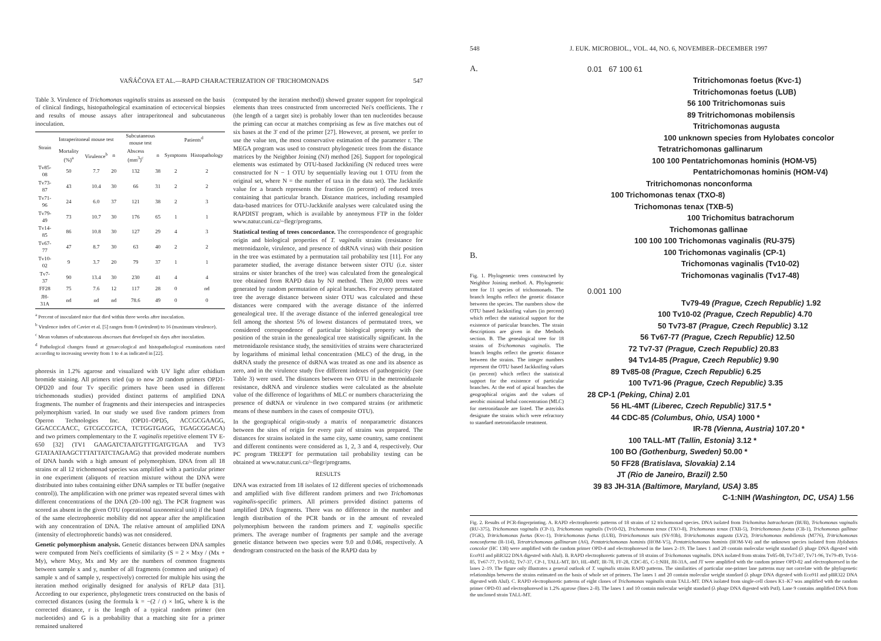VAŇÁČOVA ET AL.—RAPD CHARACTERIZATION OF TRICHOMONADS 547
Table 3. Virulence of Trichomonas vaginalis strains as assessed on the basis of clinical findings, histopathological examination of ectocervical biopsies and results of mouse assays after intraperitoneal and subcutaneous inoculation.
| Strain | Intraperitoneal mouse test | | | Subcutaneous mouse test | | Patients<sup>d</sup> | |
| --- | --- | --- | --- | --- | --- | --- | --- |
| | Mortality (%)<sup>a</sup> | Virulence<sup>b</sup> | n | Abscess (mm<sup>3</sup>)<sup>c</sup> | n | Symptoms | Histopathology |
| Tv85-08 | 50 | 7.7 | 20 | 132 | 38 | 2 | 2 |
| Tv73-87 | 43 | 10.4 | 30 | 66 | 31 | 2 | 2 |
| Tv71-96 | 24 | 6.0 | 37 | 121 | 38 | 2 | 3 |
| Tv79-49 | 73 | 10.7 | 30 | 176 | 65 | 1 | 1 |
| Tv14-85 | 86 | 10.8 | 30 | 127 | 29 | 4 | 3 |
| Tv67-77 | 47 | 8.7 | 30 | 63 | 40 | 2 | 2 |
| Tv10-02 | 9 | 3.7 | 20 | 79 | 37 | 1 | 1 |
| Tv7-37 | 90 | 13.4 | 30 | 230 | 41 | 4 | 4 |
| FF28 | 75 | 7.6 | 12 | 117 | 28 | 0 | nd |
| JH-31A | nd | nd | nd | 78.6 | 49 | 0 | 0 |
<sup>a</sup> Percent of inoculated mice that died within three weeks after inoculation.
<sup>b</sup> Virulence index of Cavier et al. [5] ranges from 0 (avirulent) to 16 (maximum virulence).
<sup>c</sup> Mean volumes of subcutaneous abscesses that developed six days after inoculation.
<sup>d</sup> Pathological changes found at gynaecological and histopathological examinations rated according to increasing severity from 1 to 4 as indicated in [22].
phoresis in 1.2% agarose and visualized with UV light after ethidium bromide staining. All primers tried (up to now 20 random primers OPD1-OPD20 and four Tv specific primers have been used in different trichomonads studies) provided distinct patterns of amplified DNA fragments. The number of fragments and their interspecies and intraspecies polymorphism varied. In our study we used five random primers from Operon Technologies Inc. (OPD1–OPD5, ACCGCGAAGG, GGACCCAACC, GTCGCCGTCA, TCTGGTGAGG, TGAGCGGACA) and two primers complementary to the T. vaginalis repetitive element TV E-650 [32] (TV1 GAAGATCTAATGTTTGATGTGAA and TV3 GTATAATAAGCTTTATTATCTAGAAG) that provided moderate numbers of DNA bands with a high amount of polymorphism. DNA from all 18 strains or all 12 trichomonad species was amplified with a particular primer in one experiment (aliquots of reaction mixture without the DNA were distributed into tubes containing either DNA samples or TE buffer (negative control)). The amplification with one primer was repeated several times with different concentrations of the DNA (20–100 ng). The PCR fragment was scored as absent in the given OTU (operational taxonomical unit) if the band of the same electrophoretic mobility did not appear after the amplification with any concentration of DNA. The relative amount of amplified DNA (intensity of electrophoretic bands) was not considered.
Genetic polymorphism analysis. Genetic distances between DNA samples were computed from Nei's coefficients of similarity (S = 2 × Mxy / (Mx + My), where Mxy, Mx and My are the numbers of common fragments between sample x and y, number of all fragments (common and unique) of sample x and of sample y, respectively) corrected for multiple hits using the iteration method originally designed for analysis of RFLP data [31]. According to our experience, phylogenetic trees constructed on the basis of corrected distances (using the formula k = −(2 / r) × lnG, where k is the corrected distance, r is the length of a typical random primer (ten nucleotides) and G is a probability that a matching site for a primer remained unaltered
(computed by the iteration method)) showed greater support for topological elements than trees constructed from uncorrected Nei's coefficients. The r (the length of a target site) is probably lower than ten nucleotides because the priming can occur at matches comprising as few as five matches out of six bases at the 3' end of the primer [27]. However, at present, we prefer to use the value ten, the most conservative estimation of the parameter r. The MEGA program was used to construct phylogenetic trees from the distance matrices by the Neighbor Joining (NJ) method [26]. Support for topological elements was estimated by OTU-based Jackknifing (N reduced trees were constructed for N − 1 OTU by sequentially leaving out 1 OTU from the original set, where N = the number of taxa in the data set). The Jackknife value for a branch represents the fraction (in percent) of reduced trees containing that particular branch. Distance matrices, including resampled data-based matrices for OTU-Jackknife analyses were calculated using the RAPDIST program, which is available by anonymous FTP in the folder www.natur.cuni.cz/~flegr/programs.
Statistical testing of trees concordance. The correspondence of geographic origin and biological properties of T. vaginalis strains (resistance for metronidazole, virulence, and presence of dsRNA virus) with their position in the tree was estimated by a permutation tail probability test [11]. For any parameter studied, the average distance between sister OTU (i.e. sister strains or sister branches of the tree) was calculated from the genealogical tree obtained from RAPD data by NJ method. Then 20,000 trees were generated by random permutation of apical branches. For every permutated tree the average distance between sister OTU was calculated and these distances were compared with the average distance of the inferred genealogical tree. If the average distance of the inferred genealogical tree fell among the shortest 5% of lowest distances of permutated trees, we considered correspondence of particular biological property with the position of the strain in the genealogical tree statistically significant. In the metronidazole resistance study, the sensitivities of strains were characterized by logarithms of minimal lethal concentration (MLC) of the drug, in the dsRNA study the presence of dsRNA was treated as one and its absence as zero, and in the virulence study five different indexes of pathogenicity (see Table 3) were used. The distances between two OTU in the metronidazole resistance, dsRNA and virulence studies were calculated as the absolute value of the difference of logarithms of MLC or numbers characterizing the presence of dsRNA or virulence in two compared strains (or arithmetic means of these numbers in the cases of composite OTU).
In the geographical origin-study a matrix of nonparametric distances between the sites of origin for every pair of strains was prepared. The distances for strains isolated in the same city, same country, same continent and different continents were considered as 1, 2, 3 and 4, respectively. Our PC program TREEPT for permutation tail probability testing can be obtained at www.natur.cuni.cz/~flegr/programs.
RESULTS
DNA was extracted from 18 isolates of 12 different species of trichomonads and amplified with five different random primers and two Trichomonas vaginalis-specific primers. All primers provided distinct patterns of amplified DNA fragments. There was no difference in the number and length distribution of the PCR bands or in the amount of revealed polymorphism between the random primers and T. vaginalis specific primers. The average number of fragments per sample and the average genetic distance between two species were 9.0 and 0.046, respectively. A dendrogram constructed on the basis of the RAPD data by
548 J. EUK. MICROBIOL., VOL. 44, NO. 6, NOVEMBER–DECEMBER 1997
A.
B.
Fig. 1. Phylogenetic trees constructed by Neighbor Joining method. A. Phylogenetic tree for 11 species of trichomonads. The branch lengths reflect the genetic distance between the species. The numbers show the OTU based Jackknifing values (in percent) which reflect the statistical support for the existence of particular branches. The strain descriptions are given in the Methods section. B. The genealogical tree for 18 strains of Trichomonas vaginalis. The branch lengths reflect the genetic distance between the strains. The integer numbers represent the OTU based Jackknifing values (in percent) which reflect the statistical support for the existence of particular branches. At the end of apical branches the geographical origins and the values of aerobic minimal lethal concentration (MLC) for metronidazole are listed. The asterisks designate the strains which were refractory to standard metronidazole treatment.
0.01 67 100 61
Tritrichomonas foetus (Kvc-1)
Tritrichomonas foetus (LUB)
56 100 Tritrichomonas suis
89 Tritrichomonas mobilensis
Tritrichomonas augusta
100 unknown species from Hylobates concolor
Tetratrichomonas gallinarum
100 100 Pentatrichomonas hominis (HOM-V5)
Pentatrichomonas hominis (HOM-V4)
Tritrichomonas nonconforma
100 Trichomonas tenax (TXO-8)
Trichomonas tenax (TXB-5)
100 Trichomitus batrachorum
Trichomonas gallinae
100 100 100 Trichomonas vaginalis (RU-375)
100 Trichomonas vaginalis (CP-1)
Trichomonas vaginalis (Tv10-02)
Trichomonas vaginalis (Tv17-48)
0.001 100
Tv79-49 (Prague, Czech Republic) 1.92
100 Tv10-02 (Prague, Czech Republic) 4.70
50 Tv73-87 (Prague, Czech Republic) 3.12
56 Tv67-77 (Prague, Czech Republic) 12.50
72 Tv7-37 (Prague, Czech Republic) 20.83
94 Tv14-85 (Prague, Czech Republic) 9.90
89 Tv85-08 (Prague, Czech Republic) 6.25
100 Tv71-96 (Prague, Czech Republic) 3.35
28 CP-1 (Peking, China) 2.01
56 HL-4MT (Liberec, Czech Republic) 317.5 *
44 CDC-85 (Columbus, Ohio, USA) 1000 *
IR-78 (Vienna, Austria) 107.20 *
100 TALL-MT (Tallin, Estonia) 3.12 *
100 BO (Gothenburg, Sweden) 50.00 *
50 FF28 (Bratislava, Slovakia) 2.14
JT (Rio de Janeiro, Brazil) 2.50
39 83 JH-31A (Baltimore, Maryland, USA) 3.85
C-1:NIH (Washington, DC, USA) 1.56
Fig. 2. Results of PCR-fingerprinting. A. RAPD electrophoretic patterns of 18 strains of 12 trichomonad species. DNA isolated from Trichomitus batrachorum (BUB), Trichomonas vaginalis (RU-375), Trichomonas vaginalis (CP-1), Trichomonas vaginalis (Tv10-02), Trichomonas tenax (TXO-8), Trichomonas tenax (TXB-5), Tritrichomonas foetus (CB-1), Trichomonas gallinae (TGK), Tritrichomonas foetus (Kvc-1), Tritrichomonas foetus (LUB), Tritrichomonas suis (SV-93b), Tritrichomonas augusta (LV2), Tritrichomonas mobilensis (M776), Tritrichomonas nonconforma (R-114), Tetratrichomonas gallinarum (A6), Pentatrichomonas hominis (HOM-V5), Pentatrichomonas hominis (HOM-V4) and the unknown species isolated from Hylobates concolor (HC 138) were amplified with the random primer OPD-4 and electrophoresed in the lanes 2–19. The lanes 1 and 20 contain molecular weight standard (λ phage DNA digested with Eco91I and pBR322 DNA digested with AluI). B. RAPD electrophoretic patterns of 18 strains of Trichomonas vaginalis. DNA isolated from strains Tv85-08, Tv73-87, Tv71-96, Tv79-49, Tv14-85, Tv67-77, Tv10-02, Tv7-37, CP-1, TALL-MT, BO, HL-4MT, IR-78, FF-28, CDC-85, C-1:NIH, JH-31A, and JT were amplified with the random primer OPD-02 and electrophoresed in the lanes 2–19. The figure only illustrates a general outlook of T. vaginalis strains RAPD patterns. The similarities of particular one-primer lane patterns may not correlate with the phylogenetic relationships between the strains estimated on the basis of whole set of primers. The lanes 1 and 20 contain molecular weight standard (λ phage DNA digested with Eco91I and pBR322 DNA digested with AluI). C. RAPD electrophoretic patterns of eight clones of Trichomonas vaginalis strain TALL-MT. DNA isolated from single-cell clones K1–K7 was amplified with the random primer OPD-03 and electrophoresed in 1.2% agarose (lines 2–8). The lanes 1 and 10 contain molecular weight standard (λ phage DNA digested with PstI). Lane 9 contains amplified DNA from the uncloned strain TALL-MT.